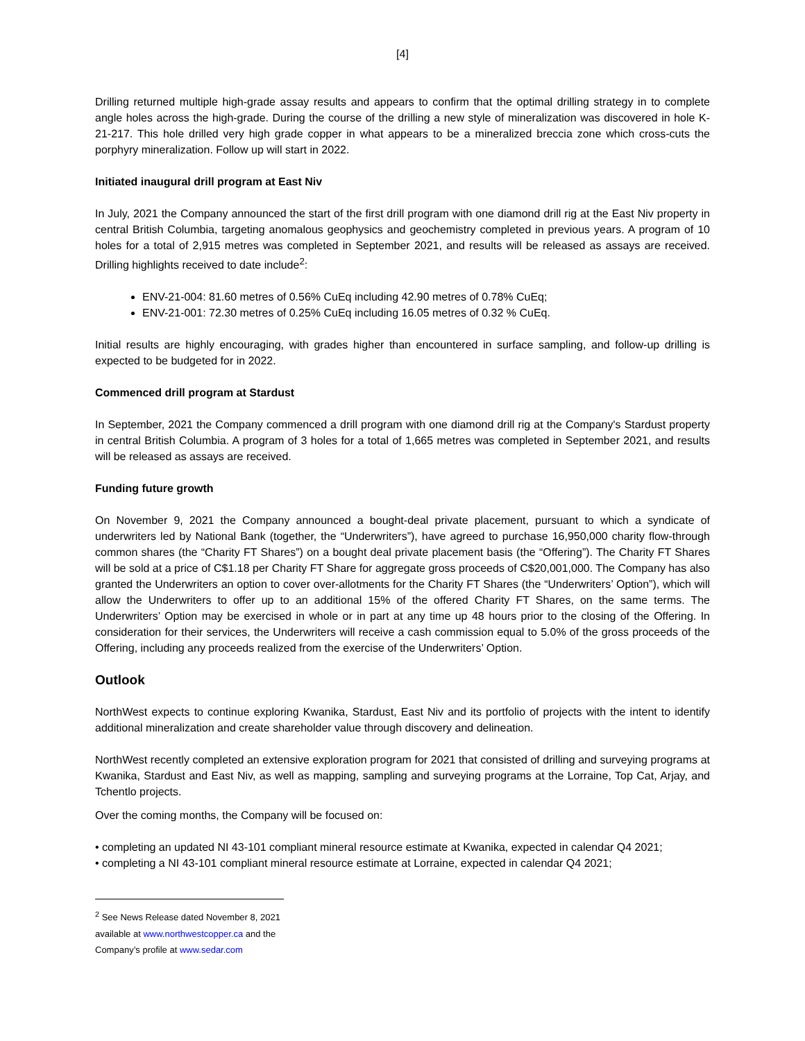[4]
Drilling returned multiple high-grade assay results and appears to confirm that the optimal drilling strategy in to complete angle holes across the high-grade. During the course of the drilling a new style of mineralization was discovered in hole K-21-217. This hole drilled very high grade copper in what appears to be a mineralized breccia zone which cross-cuts the porphyry mineralization. Follow up will start in 2022.
Initiated inaugural drill program at East Niv
In July, 2021 the Company announced the start of the first drill program with one diamond drill rig at the East Niv property in central British Columbia, targeting anomalous geophysics and geochemistry completed in previous years. A program of 10 holes for a total of 2,915 metres was completed in September 2021, and results will be released as assays are received. Drilling highlights received to date include<sup>2</sup>:
ENV-21-004: 81.60 metres of 0.56% CuEq including 42.90 metres of 0.78% CuEq;
ENV-21-001: 72.30 metres of 0.25% CuEq including 16.05 metres of 0.32 % CuEq.
Initial results are highly encouraging, with grades higher than encountered in surface sampling, and follow-up drilling is expected to be budgeted for in 2022.
Commenced drill program at Stardust
In September, 2021 the Company commenced a drill program with one diamond drill rig at the Company's Stardust property in central British Columbia. A program of 3 holes for a total of 1,665 metres was completed in September 2021, and results will be released as assays are received.
Funding future growth
On November 9, 2021 the Company announced a bought-deal private placement, pursuant to which a syndicate of underwriters led by National Bank (together, the “Underwriters”), have agreed to purchase 16,950,000 charity flow-through common shares (the “Charity FT Shares”) on a bought deal private placement basis (the “Offering”). The Charity FT Shares will be sold at a price of C$1.18 per Charity FT Share for aggregate gross proceeds of C$20,001,000. The Company has also granted the Underwriters an option to cover over-allotments for the Charity FT Shares (the “Underwriters’ Option”), which will allow the Underwriters to offer up to an additional 15% of the offered Charity FT Shares, on the same terms. The Underwriters’ Option may be exercised in whole or in part at any time up 48 hours prior to the closing of the Offering. In consideration for their services, the Underwriters will receive a cash commission equal to 5.0% of the gross proceeds of the Offering, including any proceeds realized from the exercise of the Underwriters’ Option.
Outlook
NorthWest expects to continue exploring Kwanika, Stardust, East Niv and its portfolio of projects with the intent to identify additional mineralization and create shareholder value through discovery and delineation.
NorthWest recently completed an extensive exploration program for 2021 that consisted of drilling and surveying programs at Kwanika, Stardust and East Niv, as well as mapping, sampling and surveying programs at the Lorraine, Top Cat, Arjay, and Tchentlo projects.
Over the coming months, the Company will be focused on:
• completing an updated NI 43-101 compliant mineral resource estimate at Kwanika, expected in calendar Q4 2021;
• completing a NI 43-101 compliant mineral resource estimate at Lorraine, expected in calendar Q4 2021;
<sup>2</sup> See News Release dated November 8, 2021 available at www.northwestcopper.ca and the Company’s profile at www.sedar.com